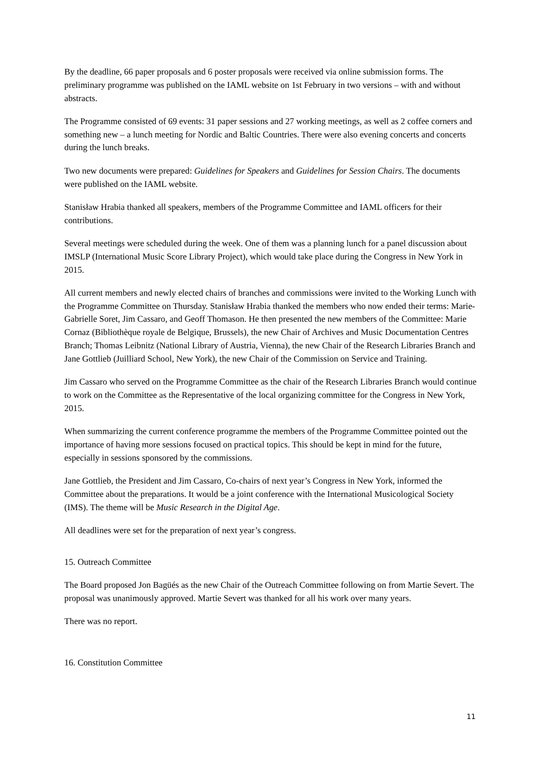By the deadline, 66 paper proposals and 6 poster proposals were received via online submission forms. The preliminary programme was published on the IAML website on 1st February in two versions – with and without abstracts.
The Programme consisted of 69 events: 31 paper sessions and 27 working meetings, as well as 2 coffee corners and something new – a lunch meeting for Nordic and Baltic Countries. There were also evening concerts and concerts during the lunch breaks.
Two new documents were prepared: Guidelines for Speakers and Guidelines for Session Chairs. The documents were published on the IAML website.
Stanisław Hrabia thanked all speakers, members of the Programme Committee and IAML officers for their contributions.
Several meetings were scheduled during the week. One of them was a planning lunch for a panel discussion about IMSLP (International Music Score Library Project), which would take place during the Congress in New York in 2015.
All current members and newly elected chairs of branches and commissions were invited to the Working Lunch with the Programme Committee on Thursday. Stanisław Hrabia thanked the members who now ended their terms: Marie-Gabrielle Soret, Jim Cassaro, and Geoff Thomason. He then presented the new members of the Committee: Marie Cornaz (Bibliothèque royale de Belgique, Brussels), the new Chair of Archives and Music Documentation Centres Branch; Thomas Leibnitz (National Library of Austria, Vienna), the new Chair of the Research Libraries Branch and Jane Gottlieb (Juilliard School, New York), the new Chair of the Commission on Service and Training.
Jim Cassaro who served on the Programme Committee as the chair of the Research Libraries Branch would continue to work on the Committee as the Representative of the local organizing committee for the Congress in New York, 2015.
When summarizing the current conference programme the members of the Programme Committee pointed out the importance of having more sessions focused on practical topics. This should be kept in mind for the future, especially in sessions sponsored by the commissions.
Jane Gottlieb, the President and Jim Cassaro, Co-chairs of next year’s Congress in New York, informed the Committee about the preparations. It would be a joint conference with the International Musicological Society (IMS). The theme will be Music Research in the Digital Age.
All deadlines were set for the preparation of next year’s congress.
15. Outreach Committee
The Board proposed Jon Bagüés as the new Chair of the Outreach Committee following on from Martie Severt. The proposal was unanimously approved. Martie Severt was thanked for all his work over many years.
There was no report.
16. Constitution Committee
11